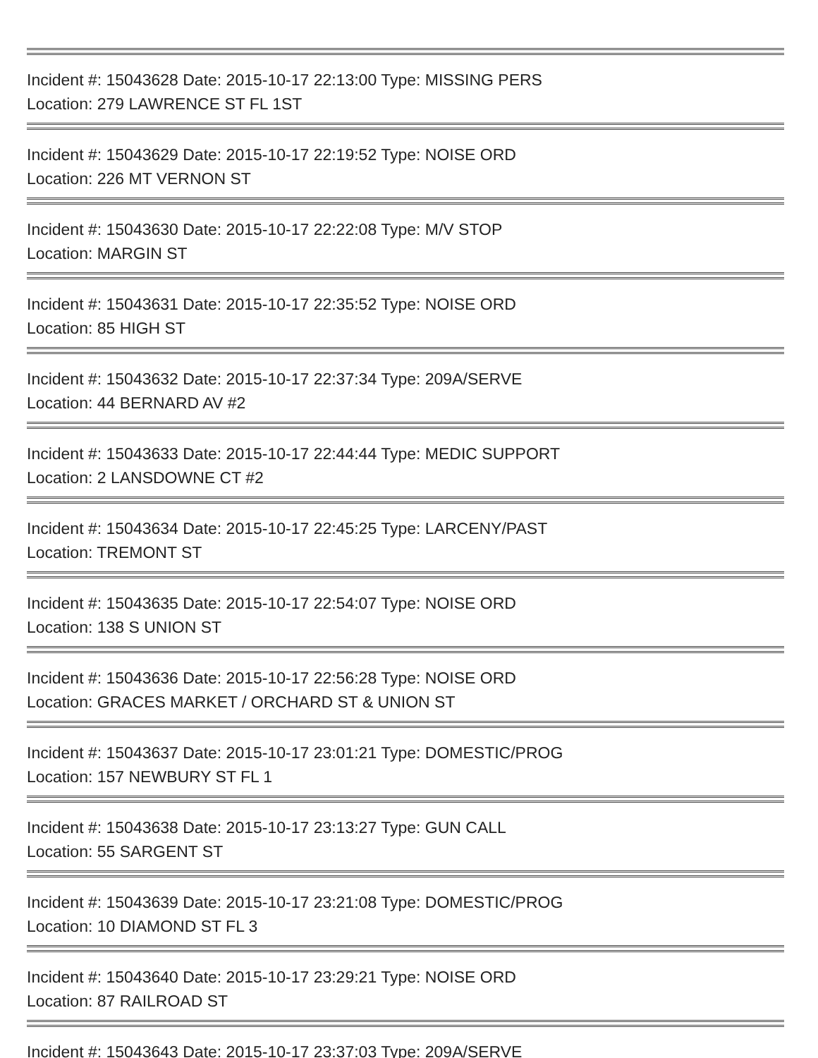Incident #: 15043628 Date: 2015-10-17 22:13:00 Type: MISSING PERS
Location: 279 LAWRENCE ST FL 1ST
Incident #: 15043629 Date: 2015-10-17 22:19:52 Type: NOISE ORD
Location: 226 MT VERNON ST
Incident #: 15043630 Date: 2015-10-17 22:22:08 Type: M/V STOP
Location: MARGIN ST
Incident #: 15043631 Date: 2015-10-17 22:35:52 Type: NOISE ORD
Location: 85 HIGH ST
Incident #: 15043632 Date: 2015-10-17 22:37:34 Type: 209A/SERVE
Location: 44 BERNARD AV #2
Incident #: 15043633 Date: 2015-10-17 22:44:44 Type: MEDIC SUPPORT
Location: 2 LANSDOWNE CT #2
Incident #: 15043634 Date: 2015-10-17 22:45:25 Type: LARCENY/PAST
Location: TREMONT ST
Incident #: 15043635 Date: 2015-10-17 22:54:07 Type: NOISE ORD
Location: 138 S UNION ST
Incident #: 15043636 Date: 2015-10-17 22:56:28 Type: NOISE ORD
Location: GRACES MARKET / ORCHARD ST & UNION ST
Incident #: 15043637 Date: 2015-10-17 23:01:21 Type: DOMESTIC/PROG
Location: 157 NEWBURY ST FL 1
Incident #: 15043638 Date: 2015-10-17 23:13:27 Type: GUN CALL
Location: 55 SARGENT ST
Incident #: 15043639 Date: 2015-10-17 23:21:08 Type: DOMESTIC/PROG
Location: 10 DIAMOND ST FL 3
Incident #: 15043640 Date: 2015-10-17 23:29:21 Type: NOISE ORD
Location: 87 RAILROAD ST
Incident #: 15043643 Date: 2015-10-17 23:37:03 Type: 209A/SERVE